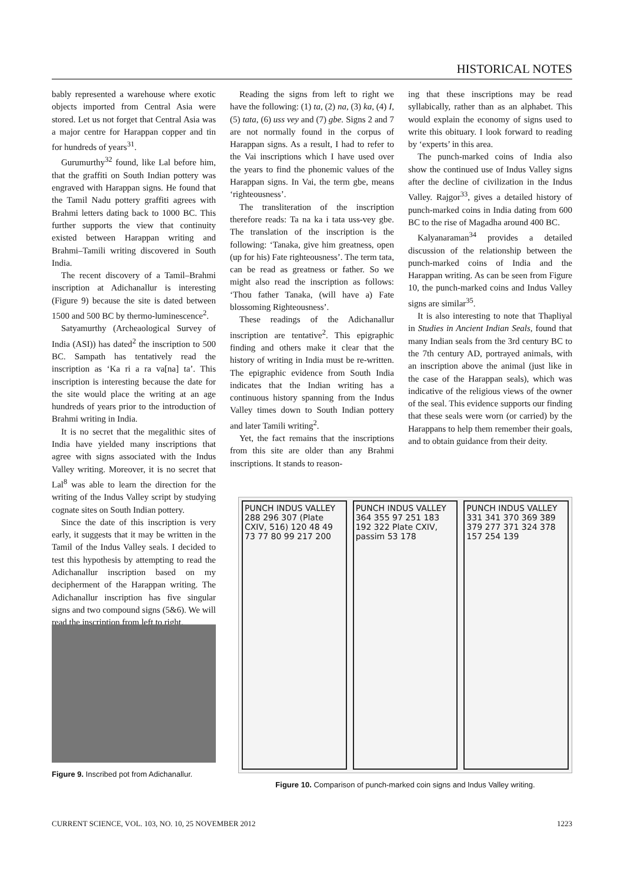HISTORICAL NOTES
bably represented a warehouse where exotic objects imported from Central Asia were stored. Let us not forget that Central Asia was a major centre for Harappan copper and tin for hundreds of years<sup>31</sup>.
Gurumurthy<sup>32</sup> found, like Lal before him, that the graffiti on South Indian pottery was engraved with Harappan signs. He found that the Tamil Nadu pottery graffiti agrees with Brahmi letters dating back to 1000 BC. This further supports the view that continuity existed between Harappan writing and Brahmi–Tamili writing discovered in South India.
The recent discovery of a Tamil–Brahmi inscription at Adichanallur is interesting (Figure 9) because the site is dated between 1500 and 500 BC by thermo-luminescence<sup>2</sup>.
Satyamurthy (Archeaological Survey of India (ASI)) has dated<sup>2</sup> the inscription to 500 BC. Sampath has tentatively read the inscription as ‘Ka ri a ra va[na] ta’. This inscription is interesting because the date for the site would place the writing at an age hundreds of years prior to the introduction of Brahmi writing in India.
It is no secret that the megalithic sites of India have yielded many inscriptions that agree with signs associated with the Indus Valley writing. Moreover, it is no secret that Lal<sup>8</sup> was able to learn the direction for the writing of the Indus Valley script by studying cognate sites on South Indian pottery.
Since the date of this inscription is very early, it suggests that it may be written in the Tamil of the Indus Valley seals. I decided to test this hypothesis by attempting to read the Adichanallur inscription based on my decipherment of the Harappan writing. The Adichanallur inscription has five singular signs and two compound signs (5&6). We will read the inscription from left to right.
Reading the signs from left to right we have the following: (1) ta, (2) na, (3) ka, (4) I, (5) tata, (6) uss vey and (7) gbe. Signs 2 and 7 are not normally found in the corpus of Harappan signs. As a result, I had to refer to the Vai inscriptions which I have used over the years to find the phonemic values of the Harappan signs. In Vai, the term gbe, means ‘righteousness’.
The transliteration of the inscription therefore reads: Ta na ka i tata uss-vey gbe. The translation of the inscription is the following: ‘Tanaka, give him greatness, open (up for his) Fate righteousness’. The term tata, can be read as greatness or father. So we might also read the inscription as follows: ‘Thou father Tanaka, (will have a) Fate blossoming Righteousness’.
These readings of the Adichanallur inscription are tentative<sup>2</sup>. This epigraphic finding and others make it clear that the history of writing in India must be re-written. The epigraphic evidence from South India indicates that the Indian writing has a continuous history spanning from the Indus Valley times down to South Indian pottery and later Tamili writing<sup>2</sup>.
Yet, the fact remains that the inscriptions from this site are older than any Brahmi inscriptions. It stands to reason-
ing that these inscriptions may be read syllabically, rather than as an alphabet. This would explain the economy of signs used to write this obituary. I look forward to reading by ‘experts’ in this area.
The punch-marked coins of India also show the continued use of Indus Valley signs after the decline of civilization in the Indus Valley. Rajgor<sup>33</sup>, gives a detailed history of punch-marked coins in India dating from 600 BC to the rise of Magadha around 400 BC.
Kalyanaraman<sup>34</sup> provides a detailed discussion of the relationship between the punch-marked coins of India and the Harappan writing. As can be seen from Figure 10, the punch-marked coins and Indus Valley signs are similar<sup>35</sup>.
It is also interesting to note that Thapliyal in Studies in Ancient Indian Seals, found that many Indian seals from the 3rd century BC to the 7th century AD, portrayed animals, with an inscription above the animal (just like in the case of the Harappan seals), which was indicative of the religious views of the owner of the seal. This evidence supports our finding that these seals were worn (or carried) by the Harappans to help them remember their goals, and to obtain guidance from their deity.
Figure 9. Inscribed pot from Adichanallur.
PUNCH INDUS VALLEY
288 296 307 (Plate CXIV, 516) 120 48 49 73 77 80 99 217 200
PUNCH INDUS VALLEY
364 355 97 251 183 192 322 Plate CXIV, passim 53 178
PUNCH INDUS VALLEY
331 341 370 369 389 379 277 371 324 378 157 254 139
Figure 10. Comparison of punch-marked coin signs and Indus Valley writing.
CURRENT SCIENCE, VOL. 103, NO. 10, 25 NOVEMBER 2012 1223